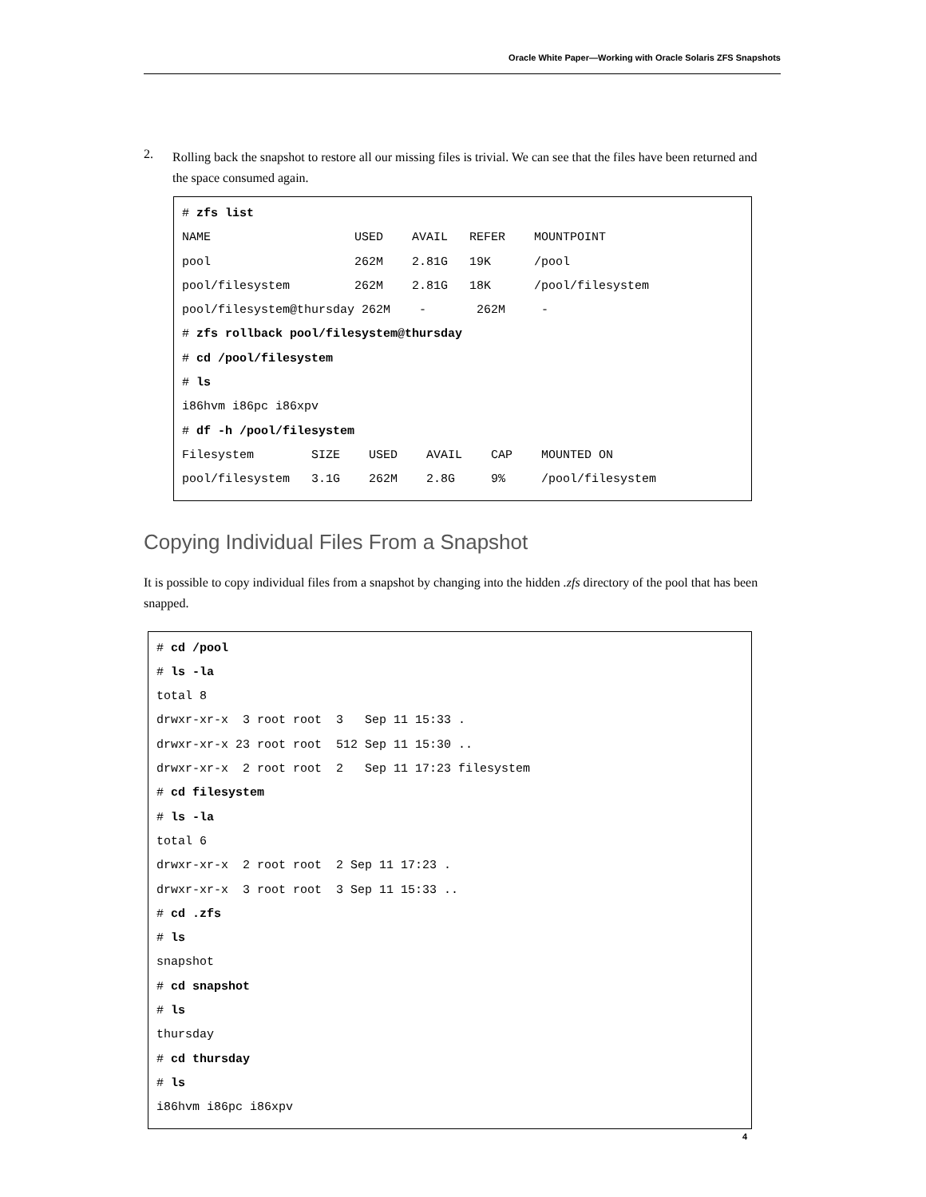Oracle White Paper—Working with Oracle Solaris ZFS Snapshots
2. Rolling back the snapshot to restore all our missing files is trivial. We can see that the files have been returned and the space consumed again.
# zfs list
NAME                    USED    AVAIL   REFER    MOUNTPOINT
pool                    262M    2.81G   19K      /pool
pool/filesystem         262M    2.81G   18K      /pool/filesystem
pool/filesystem@thursday 262M    -       262M     -
# zfs rollback pool/filesystem@thursday
# cd /pool/filesystem
# ls
i86hvm i86pc i86xpv
# df -h /pool/filesystem
Filesystem        SIZE    USED    AVAIL    CAP    MOUNTED ON
pool/filesystem   3.1G    262M    2.8G     9%     /pool/filesystem
Copying Individual Files From a Snapshot
It is possible to copy individual files from a snapshot by changing into the hidden .zfs directory of the pool that has been snapped.
# cd /pool
# ls -la
total 8
drwxr-xr-x  3 root root  3   Sep 11 15:33 .
drwxr-xr-x 23 root root  512 Sep 11 15:30 ..
drwxr-xr-x  2 root root  2   Sep 11 17:23 filesystem
# cd filesystem
# ls -la
total 6
drwxr-xr-x  2 root root  2 Sep 11 17:23 .
drwxr-xr-x  3 root root  3 Sep 11 15:33 ..
# cd .zfs
# ls
snapshot
# cd snapshot
# ls
thursday
# cd thursday
# ls
i86hvm i86pc i86xpv
4